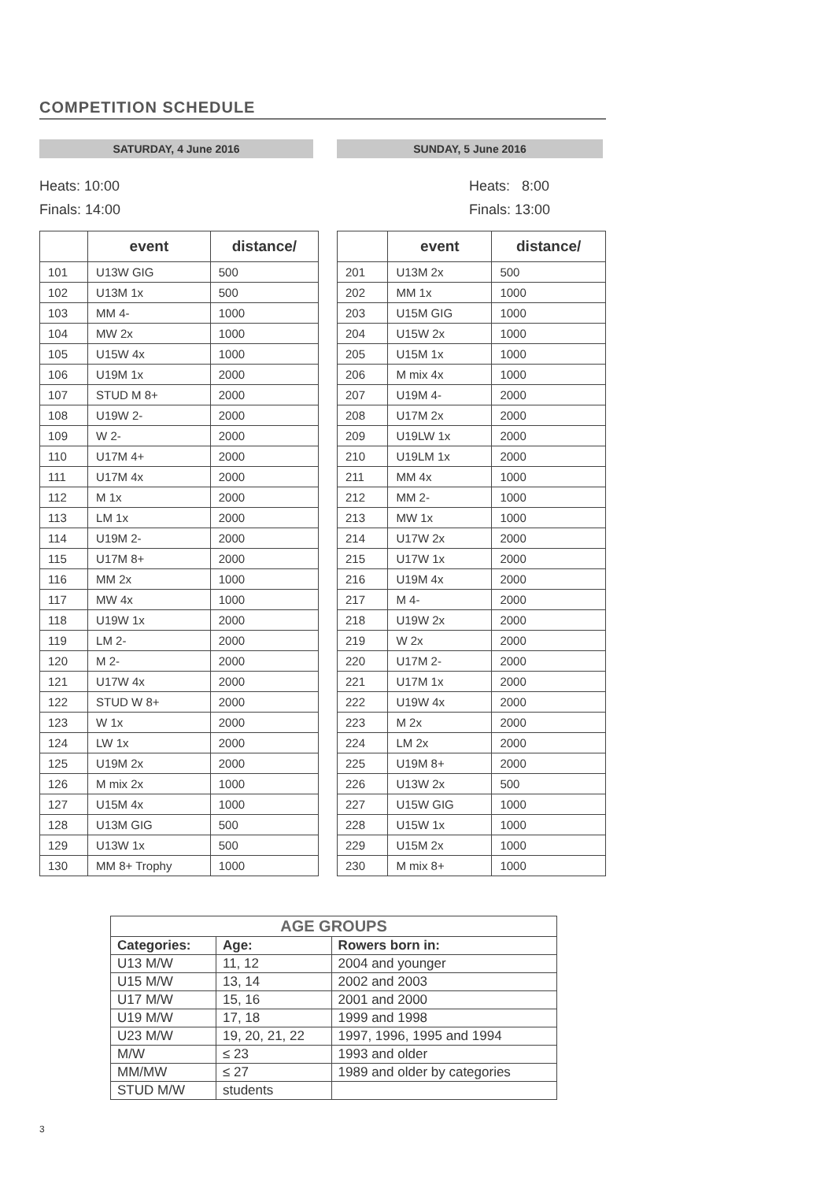COMPETITION SCHEDULE
SATURDAY, 4 June 2016
Heats: 10:00
Finals: 14:00
| | event | distance/ |
| --- | --- | --- |
| 101 | U13W GIG | 500 |
| 102 | U13M 1x | 500 |
| 103 | MM 4- | 1000 |
| 104 | MW 2x | 1000 |
| 105 | U15W 4x | 1000 |
| 106 | U19M 1x | 2000 |
| 107 | STUD M 8+ | 2000 |
| 108 | U19W 2- | 2000 |
| 109 | W 2- | 2000 |
| 110 | U17M 4+ | 2000 |
| 111 | U17M 4x | 2000 |
| 112 | M 1x | 2000 |
| 113 | LM 1x | 2000 |
| 114 | U19M 2- | 2000 |
| 115 | U17M 8+ | 2000 |
| 116 | MM 2x | 1000 |
| 117 | MW 4x | 1000 |
| 118 | U19W 1x | 2000 |
| 119 | LM 2- | 2000 |
| 120 | M 2- | 2000 |
| 121 | U17W 4x | 2000 |
| 122 | STUD W 8+ | 2000 |
| 123 | W 1x | 2000 |
| 124 | LW 1x | 2000 |
| 125 | U19M 2x | 2000 |
| 126 | M mix 2x | 1000 |
| 127 | U15M 4x | 1000 |
| 128 | U13M GIG | 500 |
| 129 | U13W 1x | 500 |
| 130 | MM 8+ Trophy | 1000 |
SUNDAY, 5 June 2016
Heats: 8:00
Finals: 13:00
| | event | distance/ |
| --- | --- | --- |
| 201 | U13M 2x | 500 |
| 202 | MM 1x | 1000 |
| 203 | U15M GIG | 1000 |
| 204 | U15W 2x | 1000 |
| 205 | U15M 1x | 1000 |
| 206 | M mix 4x | 1000 |
| 207 | U19M 4- | 2000 |
| 208 | U17M 2x | 2000 |
| 209 | U19LW 1x | 2000 |
| 210 | U19LM 1x | 2000 |
| 211 | MM 4x | 1000 |
| 212 | MM 2- | 1000 |
| 213 | MW 1x | 1000 |
| 214 | U17W 2x | 2000 |
| 215 | U17W 1x | 2000 |
| 216 | U19M 4x | 2000 |
| 217 | M 4- | 2000 |
| 218 | U19W 2x | 2000 |
| 219 | W 2x | 2000 |
| 220 | U17M 2- | 2000 |
| 221 | U17M 1x | 2000 |
| 222 | U19W 4x | 2000 |
| 223 | M 2x | 2000 |
| 224 | LM 2x | 2000 |
| 225 | U19M 8+ | 2000 |
| 226 | U13W 2x | 500 |
| 227 | U15W GIG | 1000 |
| 228 | U15W 1x | 1000 |
| 229 | U15M 2x | 1000 |
| 230 | M mix 8+ | 1000 |
| AGE GROUPS | | |
| --- | --- | --- |
| Categories: | Age: | Rowers born in: |
| U13 M/W | 11, 12 | 2004 and younger |
| U15 M/W | 13, 14 | 2002 and 2003 |
| U17 M/W | 15, 16 | 2001 and 2000 |
| U19 M/W | 17, 18 | 1999 and 1998 |
| U23 M/W | 19, 20, 21, 22 | 1997, 1996, 1995 and 1994 |
| M/W | ≤ 23 | 1993 and older |
| MM/MW | ≤ 27 | 1989 and older by categories |
| STUD M/W | students | |
3